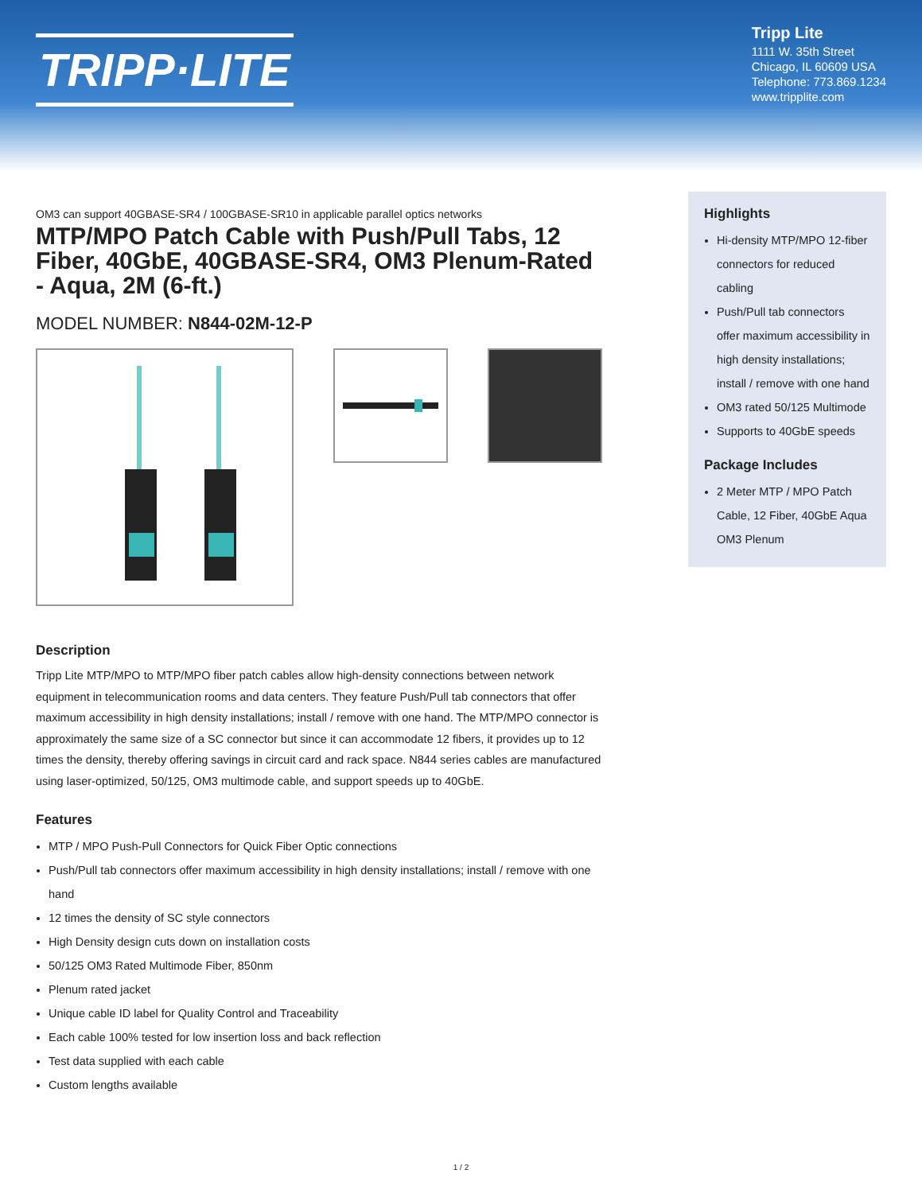TRIPP·LITE
Tripp Lite
1111 W. 35th Street
Chicago, IL 60609 USA
Telephone: 773.869.1234
www.tripplite.com
OM3 can support 40GBASE-SR4 / 100GBASE-SR10 in applicable parallel optics networks
MTP/MPO Patch Cable with Push/Pull Tabs, 12 Fiber, 40GbE, 40GBASE-SR4, OM3 Plenum-Rated - Aqua, 2M (6-ft.)
MODEL NUMBER: N844-02M-12-P
Description
Tripp Lite MTP/MPO to MTP/MPO fiber patch cables allow high-density connections between network equipment in telecommunication rooms and data centers. They feature Push/Pull tab connectors that offer maximum accessibility in high density installations; install / remove with one hand. The MTP/MPO connector is approximately the same size of a SC connector but since it can accommodate 12 fibers, it provides up to 12 times the density, thereby offering savings in circuit card and rack space. N844 series cables are manufactured using laser-optimized, 50/125, OM3 multimode cable, and support speeds up to 40GbE.
Features
MTP / MPO Push-Pull Connectors for Quick Fiber Optic connections
Push/Pull tab connectors offer maximum accessibility in high density installations; install / remove with one hand
12 times the density of SC style connectors
High Density design cuts down on installation costs
50/125 OM3 Rated Multimode Fiber, 850nm
Plenum rated jacket
Unique cable ID label for Quality Control and Traceability
Each cable 100% tested for low insertion loss and back reflection
Test data supplied with each cable
Custom lengths available
Highlights
Hi-density MTP/MPO 12-fiber connectors for reduced cabling
Push/Pull tab connectors offer maximum accessibility in high density installations; install / remove with one hand
OM3 rated 50/125 Multimode
Supports to 40GbE speeds
Package Includes
2 Meter MTP / MPO Patch Cable, 12 Fiber, 40GbE Aqua OM3 Plenum
1 / 2